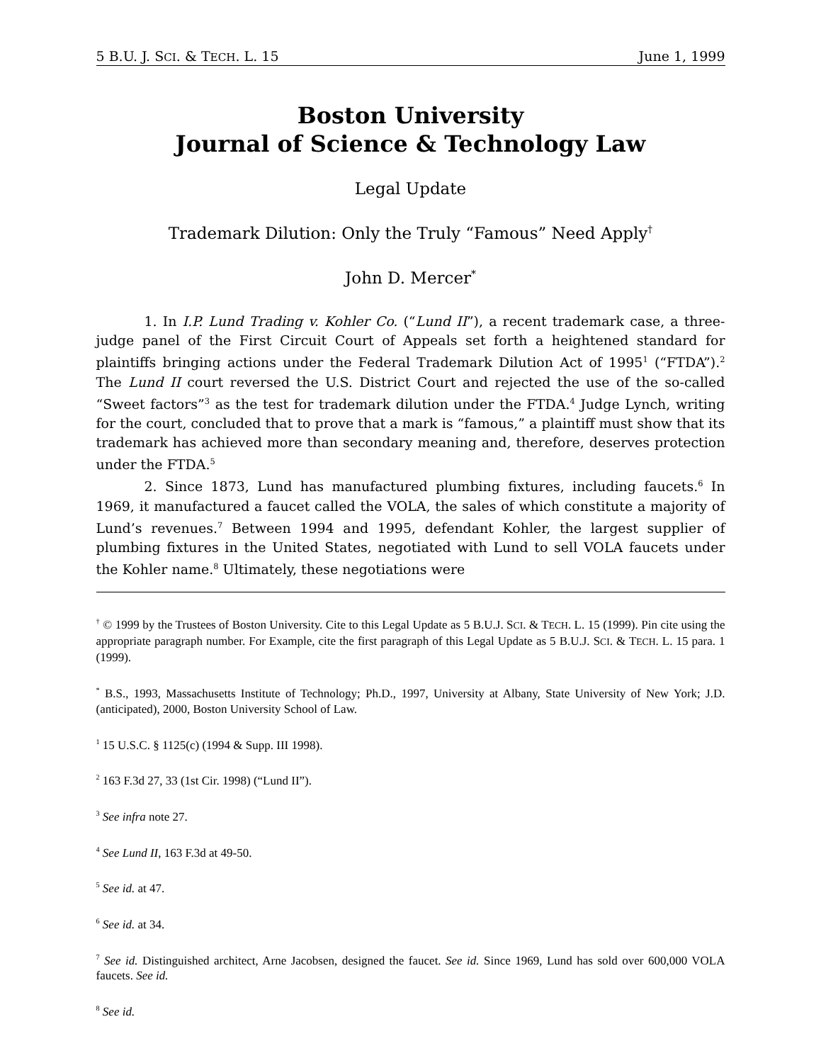5 B.U. J. SCI. & TECH. L. 15 June 1, 1999
Boston University
Journal of Science & Technology Law
Legal Update
Trademark Dilution: Only the Truly “Famous” Need Apply<sup>†</sup>
John D. Mercer<sup>*</sup>
1. In I.P. Lund Trading v. Kohler Co. (“Lund II”), a recent trademark case, a three-judge panel of the First Circuit Court of Appeals set forth a heightened standard for plaintiffs bringing actions under the Federal Trademark Dilution Act of 1995<sup>1</sup> (“FTDA”).<sup>2</sup> The Lund II court reversed the U.S. District Court and rejected the use of the so-called “Sweet factors”<sup>3</sup> as the test for trademark dilution under the FTDA.<sup>4</sup> Judge Lynch, writing for the court, concluded that to prove that a mark is “famous,” a plaintiff must show that its trademark has achieved more than secondary meaning and, therefore, deserves protection under the FTDA.<sup>5</sup>
2. Since 1873, Lund has manufactured plumbing fixtures, including faucets.<sup>6</sup> In 1969, it manufactured a faucet called the VOLA, the sales of which constitute a majority of Lund’s revenues.<sup>7</sup> Between 1994 and 1995, defendant Kohler, the largest supplier of plumbing fixtures in the United States, negotiated with Lund to sell VOLA faucets under the Kohler name.<sup>8</sup> Ultimately, these negotiations were
<sup>†</sup> © 1999 by the Trustees of Boston University. Cite to this Legal Update as 5 B.U.J. SCI. & TECH. L. 15 (1999). Pin cite using the appropriate paragraph number. For Example, cite the first paragraph of this Legal Update as 5 B.U.J. SCI. & TECH. L. 15 para. 1 (1999).
<sup>*</sup> B.S., 1993, Massachusetts Institute of Technology; Ph.D., 1997, University at Albany, State University of New York; J.D. (anticipated), 2000, Boston University School of Law.
<sup>1</sup> 15 U.S.C. § 1125(c) (1994 & Supp. III 1998).
<sup>2</sup> 163 F.3d 27, 33 (1st Cir. 1998) (“Lund II”).
<sup>3</sup> See infra note 27.
<sup>4</sup> See Lund II, 163 F.3d at 49-50.
<sup>5</sup> See id. at 47.
<sup>6</sup> See id. at 34.
<sup>7</sup> See id. Distinguished architect, Arne Jacobsen, designed the faucet. See id. Since 1969, Lund has sold over 600,000 VOLA faucets. See id.
<sup>8</sup> See id.